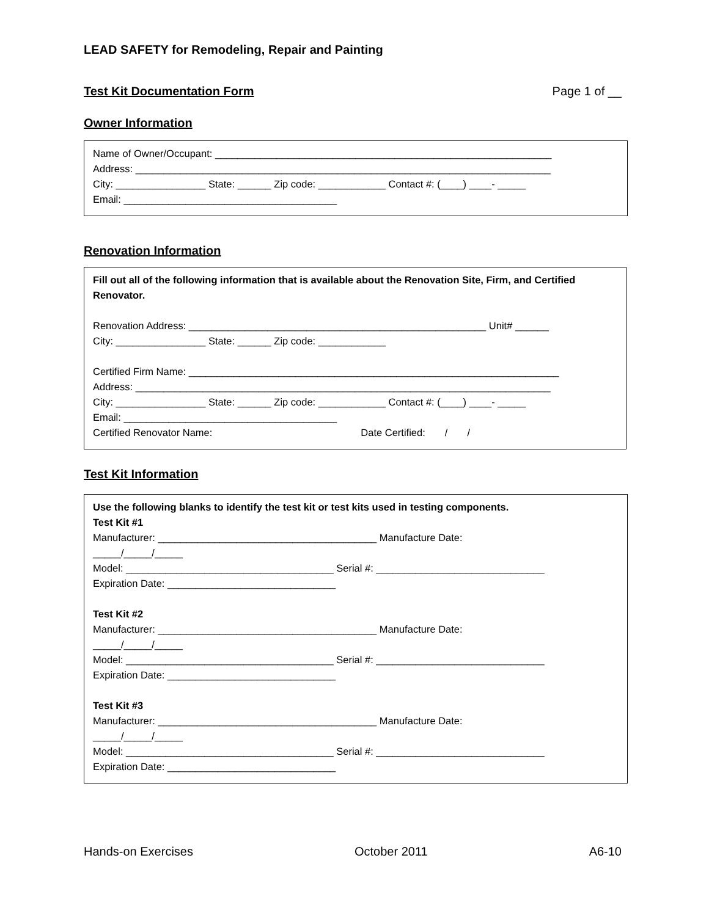LEAD SAFETY for Remodeling, Repair and Painting
Test Kit Documentation Form Page 1 of __
Owner Information
Name of Owner/Occupant: ____________________________________________________________ Address: __________________________________________________________________________ City: ________________ State: ______ Zip code: ____________ Contact #: (____) ____- _____ Email: ______________________________________
Renovation Information
Fill out all of the following information that is available about the Renovation Site, Firm, and Certified Renovator.
Renovation Address: _____________________________________________________ Unit# ______ City: ________________ State: ______ Zip code: ____________ Certified Firm Name: __________________________________________________________________ Address: __________________________________________________________________________ City: ________________ State: ______ Zip code: ____________ Contact #: (____) ____- _____ Email: ______________________________________ Certified Renovator Name: Date Certified: / /
Test Kit Information
Use the following blanks to identify the test kit or test kits used in testing components.
Test Kit #1
Manufacturer: _______________________________________ Manufacture Date: _____/_____/_____ Model: _____________________________________ Serial #: ______________________________ Expiration Date: ______________________________ Test Kit #2 Manufacturer: _______________________________________ Manufacture Date: _____/_____/_____ Model: _____________________________________ Serial #: ______________________________ Expiration Date: ______________________________ Test Kit #3 Manufacturer: _______________________________________ Manufacture Date: _____/_____/_____ Model: _____________________________________ Serial #: ______________________________ Expiration Date: ______________________________
Hands-on Exercises October 2011 A6-10